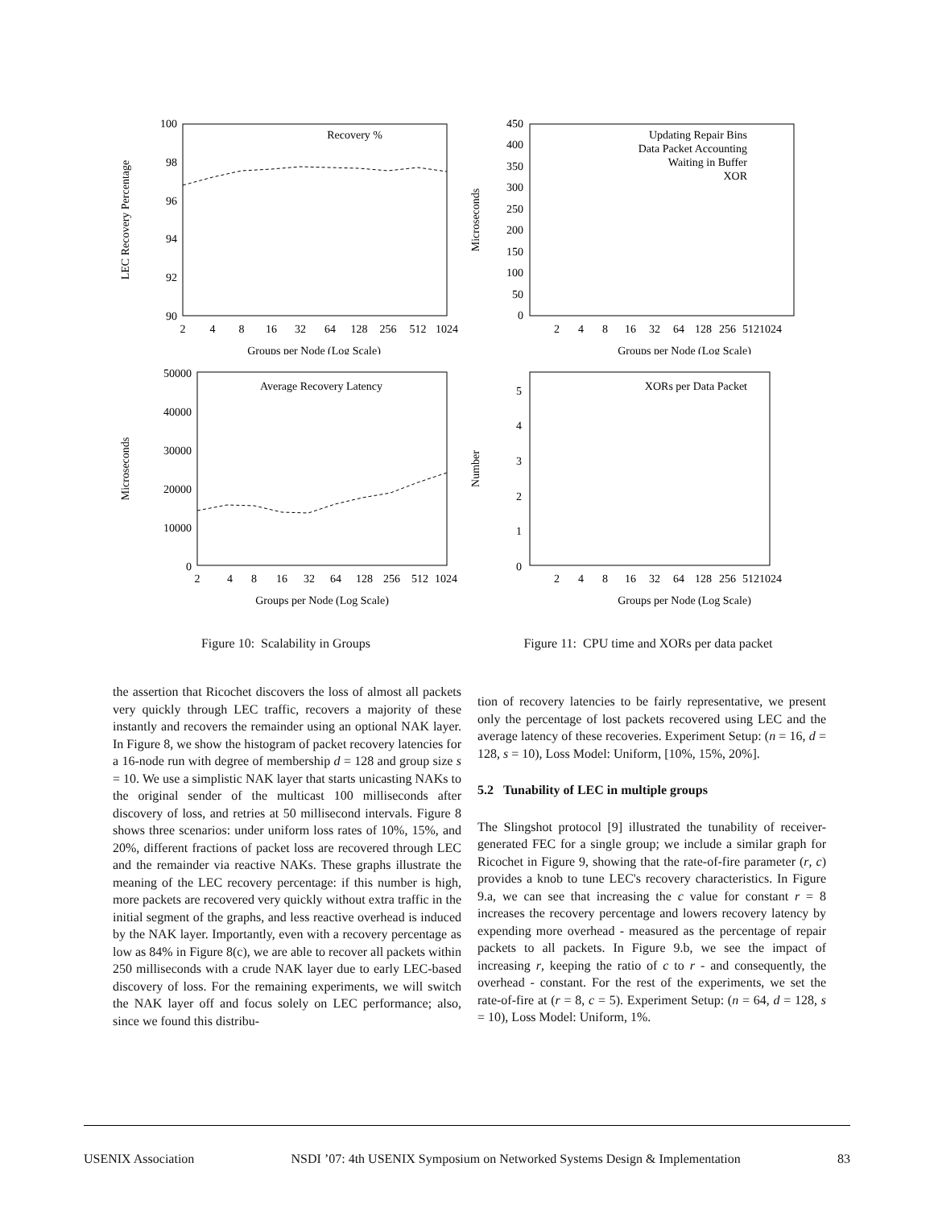100
98
96
94
92
90
2
4
8
16
32
64
128
256
512
1024
Groups per Node (Log Scale)
LEC Recovery Percentage
Recovery %
50000
40000
30000
20000
10000
0
2
4
8
16
32
64
128
256
512
1024
Groups per Node (Log Scale)
Microseconds
Average Recovery Latency
Figure 10: Scalability in Groups
450
400
350
300
250
200
150
100
50
0
2
4
8
16
32
64
128
256
5121024
Groups per Node (Log Scale)
Microseconds
Updating Repair Bins
Data Packet Accounting
Waiting in Buffer
XOR
0
1
2
3
4
5
2
4
8
16
32
64
128
256
5121024
Groups per Node (Log Scale)
Number
XORs per Data Packet
Figure 11: CPU time and XORs per data packet
the assertion that Ricochet discovers the loss of almost all packets very quickly through LEC traffic, recovers a majority of these instantly and recovers the remainder using an optional NAK layer. In Figure 8, we show the histogram of packet recovery latencies for a 16-node run with degree of membership d = 128 and group size s = 10. We use a simplistic NAK layer that starts unicasting NAKs to the original sender of the multicast 100 milliseconds after discovery of loss, and retries at 50 millisecond intervals. Figure 8 shows three scenarios: under uniform loss rates of 10%, 15%, and 20%, different fractions of packet loss are recovered through LEC and the remainder via reactive NAKs. These graphs illustrate the meaning of the LEC recovery percentage: if this number is high, more packets are recovered very quickly without extra traffic in the initial segment of the graphs, and less reactive overhead is induced by the NAK layer. Importantly, even with a recovery percentage as low as 84% in Figure 8(c), we are able to recover all packets within 250 milliseconds with a crude NAK layer due to early LEC-based discovery of loss. For the remaining experiments, we will switch the NAK layer off and focus solely on LEC performance; also, since we found this distribu-
tion of recovery latencies to be fairly representative, we present only the percentage of lost packets recovered using LEC and the average latency of these recoveries. Experiment Setup: (n = 16, d = 128, s = 10), Loss Model: Uniform, [10%, 15%, 20%].
5.2 Tunability of LEC in multiple groups
The Slingshot protocol [9] illustrated the tunability of receiver-generated FEC for a single group; we include a similar graph for Ricochet in Figure 9, showing that the rate-of-fire parameter (r, c) provides a knob to tune LEC's recovery characteristics. In Figure 9.a, we can see that increasing the c value for constant r = 8 increases the recovery percentage and lowers recovery latency by expending more overhead - measured as the percentage of repair packets to all packets. In Figure 9.b, we see the impact of increasing r, keeping the ratio of c to r - and consequently, the overhead - constant. For the rest of the experiments, we set the rate-of-fire at (r = 8, c = 5). Experiment Setup: (n = 64, d = 128, s = 10), Loss Model: Uniform, 1%.
USENIX Association NSDI ’07: 4th USENIX Symposium on Networked Systems Design & Implementation 83